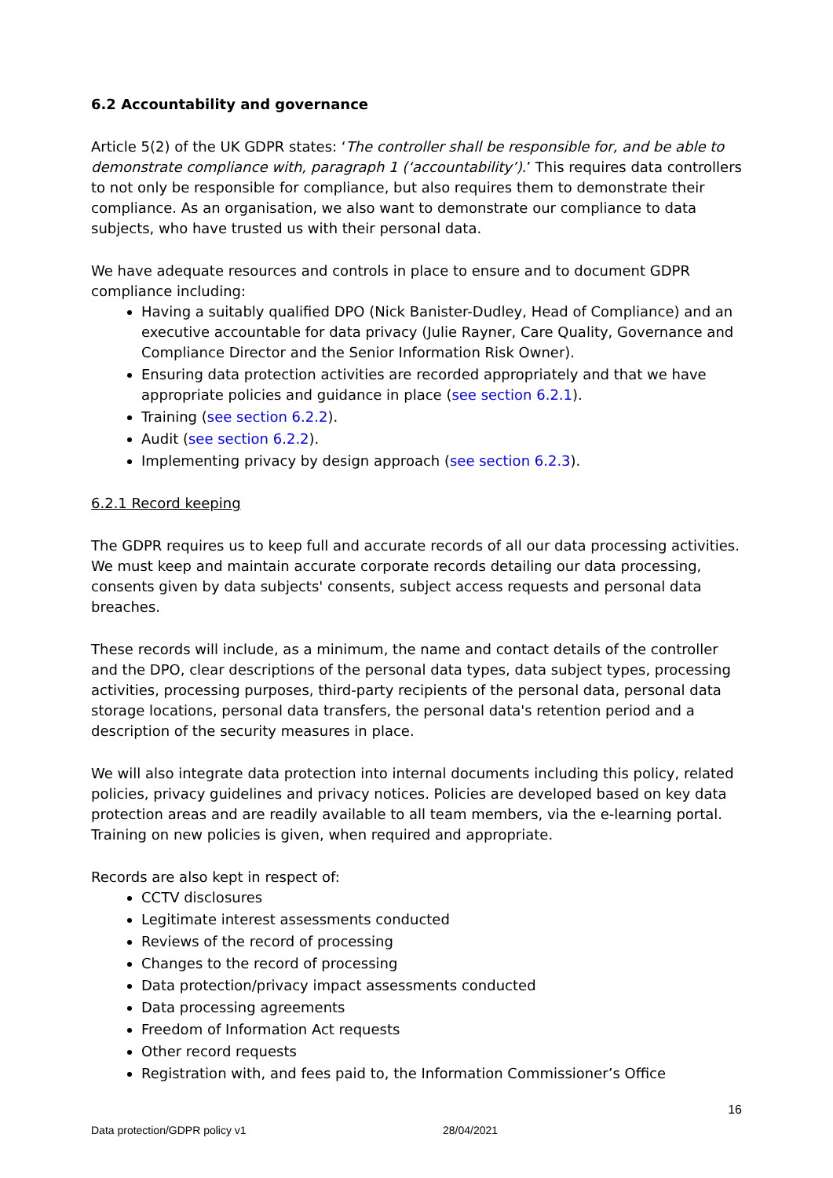6.2 Accountability and governance
Article 5(2) of the UK GDPR states: ‘The controller shall be responsible for, and be able to demonstrate compliance with, paragraph 1 (‘accountability’).’ This requires data controllers to not only be responsible for compliance, but also requires them to demonstrate their compliance. As an organisation, we also want to demonstrate our compliance to data subjects, who have trusted us with their personal data.
We have adequate resources and controls in place to ensure and to document GDPR compliance including:
Having a suitably qualified DPO (Nick Banister-Dudley, Head of Compliance) and an executive accountable for data privacy (Julie Rayner, Care Quality, Governance and Compliance Director and the Senior Information Risk Owner).
Ensuring data protection activities are recorded appropriately and that we have appropriate policies and guidance in place (see section 6.2.1).
Training (see section 6.2.2).
Audit (see section 6.2.2).
Implementing privacy by design approach (see section 6.2.3).
6.2.1 Record keeping
The GDPR requires us to keep full and accurate records of all our data processing activities. We must keep and maintain accurate corporate records detailing our data processing, consents given by data subjects' consents, subject access requests and personal data breaches.
These records will include, as a minimum, the name and contact details of the controller and the DPO, clear descriptions of the personal data types, data subject types, processing activities, processing purposes, third-party recipients of the personal data, personal data storage locations, personal data transfers, the personal data's retention period and a description of the security measures in place.
We will also integrate data protection into internal documents including this policy, related policies, privacy guidelines and privacy notices. Policies are developed based on key data protection areas and are readily available to all team members, via the e-learning portal. Training on new policies is given, when required and appropriate.
Records are also kept in respect of:
CCTV disclosures
Legitimate interest assessments conducted
Reviews of the record of processing
Changes to the record of processing
Data protection/privacy impact assessments conducted
Data processing agreements
Freedom of Information Act requests
Other record requests
Registration with, and fees paid to, the Information Commissioner’s Office
16
Data protection/GDPR policy v1 28/04/2021